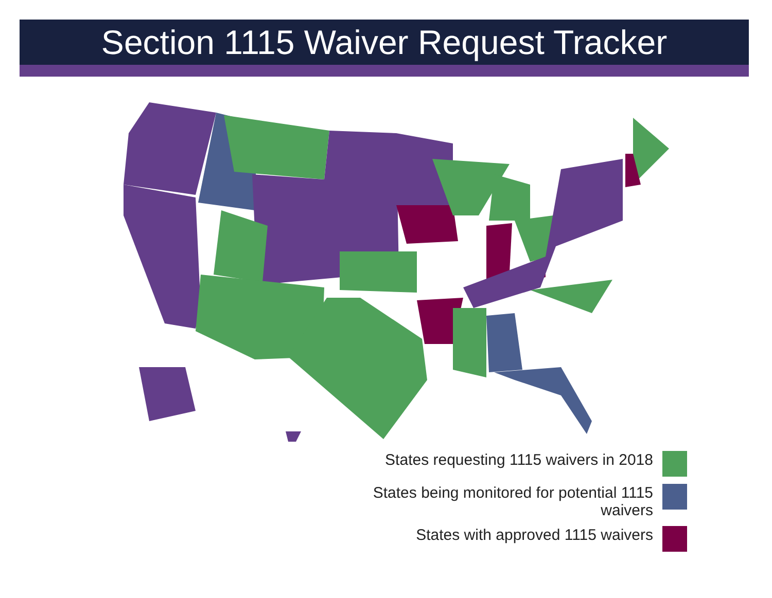Section 1115 Waiver Request Tracker
States requesting 1115 waivers in 2018
States being monitored for potential 1115
waivers
States with approved 1115 waivers